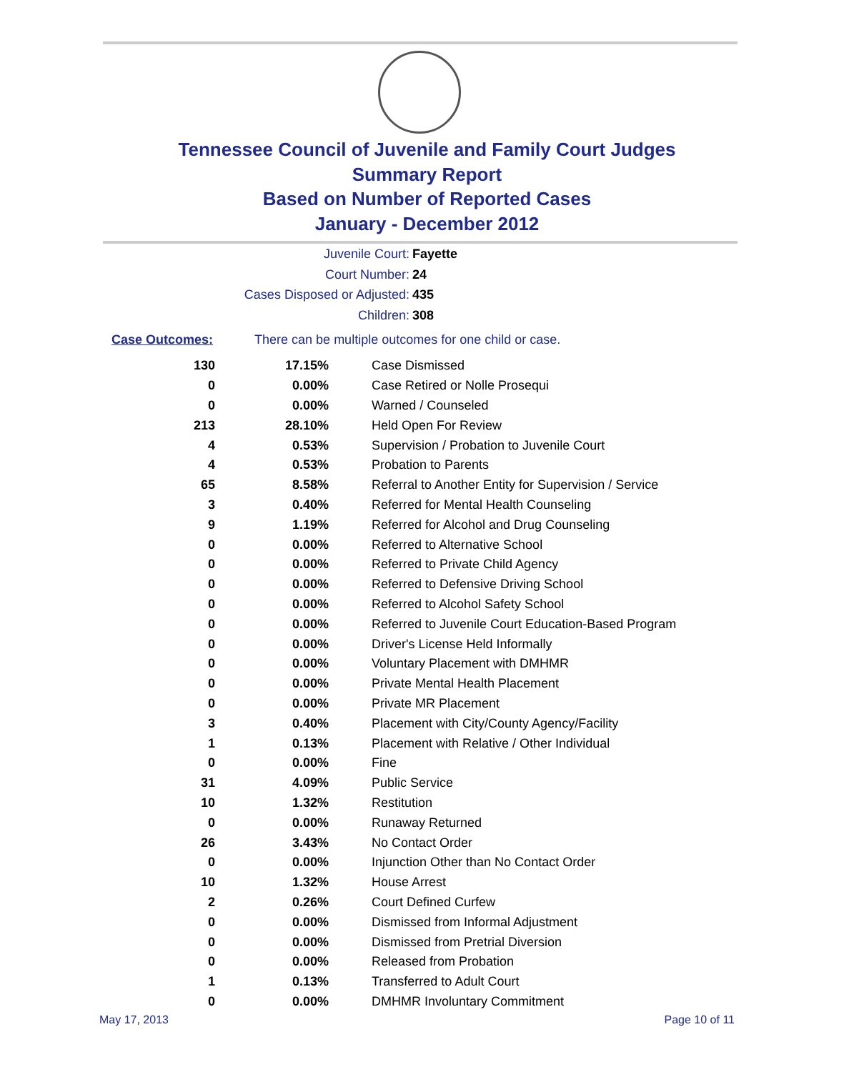Tennessee Council of Juvenile and Family Court Judges
Summary Report
Based on Number of Reported Cases
January - December 2012
Juvenile Court: Fayette
Court Number: 24
Cases Disposed or Adjusted: 435
Children: 308
Case Outcomes: There can be multiple outcomes for one child or case.
| 130 | 17.15% | Case Dismissed |
| 0 | 0.00% | Case Retired or Nolle Prosequi |
| 0 | 0.00% | Warned / Counseled |
| 213 | 28.10% | Held Open For Review |
| 4 | 0.53% | Supervision / Probation to Juvenile Court |
| 4 | 0.53% | Probation to Parents |
| 65 | 8.58% | Referral to Another Entity for Supervision / Service |
| 3 | 0.40% | Referred for Mental Health Counseling |
| 9 | 1.19% | Referred for Alcohol and Drug Counseling |
| 0 | 0.00% | Referred to Alternative School |
| 0 | 0.00% | Referred to Private Child Agency |
| 0 | 0.00% | Referred to Defensive Driving School |
| 0 | 0.00% | Referred to Alcohol Safety School |
| 0 | 0.00% | Referred to Juvenile Court Education-Based Program |
| 0 | 0.00% | Driver's License Held Informally |
| 0 | 0.00% | Voluntary Placement with DMHMR |
| 0 | 0.00% | Private Mental Health Placement |
| 0 | 0.00% | Private MR Placement |
| 3 | 0.40% | Placement with City/County Agency/Facility |
| 1 | 0.13% | Placement with Relative / Other Individual |
| 0 | 0.00% | Fine |
| 31 | 4.09% | Public Service |
| 10 | 1.32% | Restitution |
| 0 | 0.00% | Runaway Returned |
| 26 | 3.43% | No Contact Order |
| 0 | 0.00% | Injunction Other than No Contact Order |
| 10 | 1.32% | House Arrest |
| 2 | 0.26% | Court Defined Curfew |
| 0 | 0.00% | Dismissed from Informal Adjustment |
| 0 | 0.00% | Dismissed from Pretrial Diversion |
| 0 | 0.00% | Released from Probation |
| 1 | 0.13% | Transferred to Adult Court |
| 0 | 0.00% | DMHMR Involuntary Commitment |
May 17, 2013 Page 10 of 11